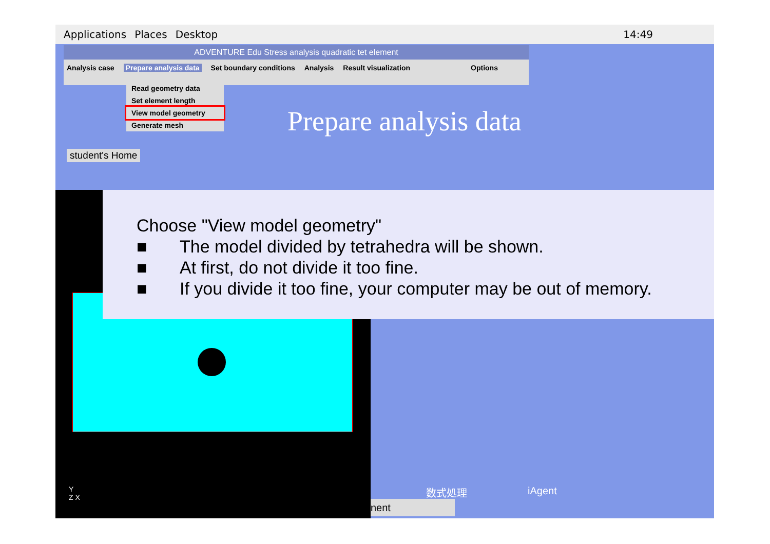Applications Places Desktop 14:49
ADVENTURE Edu Stress analysis quadratic tet element
Analysis case Prepare analysis data Set boundary conditions Analysis Result visualization Options
Read geometry data
Set element length
View model geometry
Generate mesh
student's Home
Prepare analysis data
Choose "View model geometry"
■ The model divided by tetrahedra will be shown.
■ At first, do not divide it too fine.
■ If you divide it too fine, your computer may be out of memory.
数式処理 iAgent
nent
Y
Z X